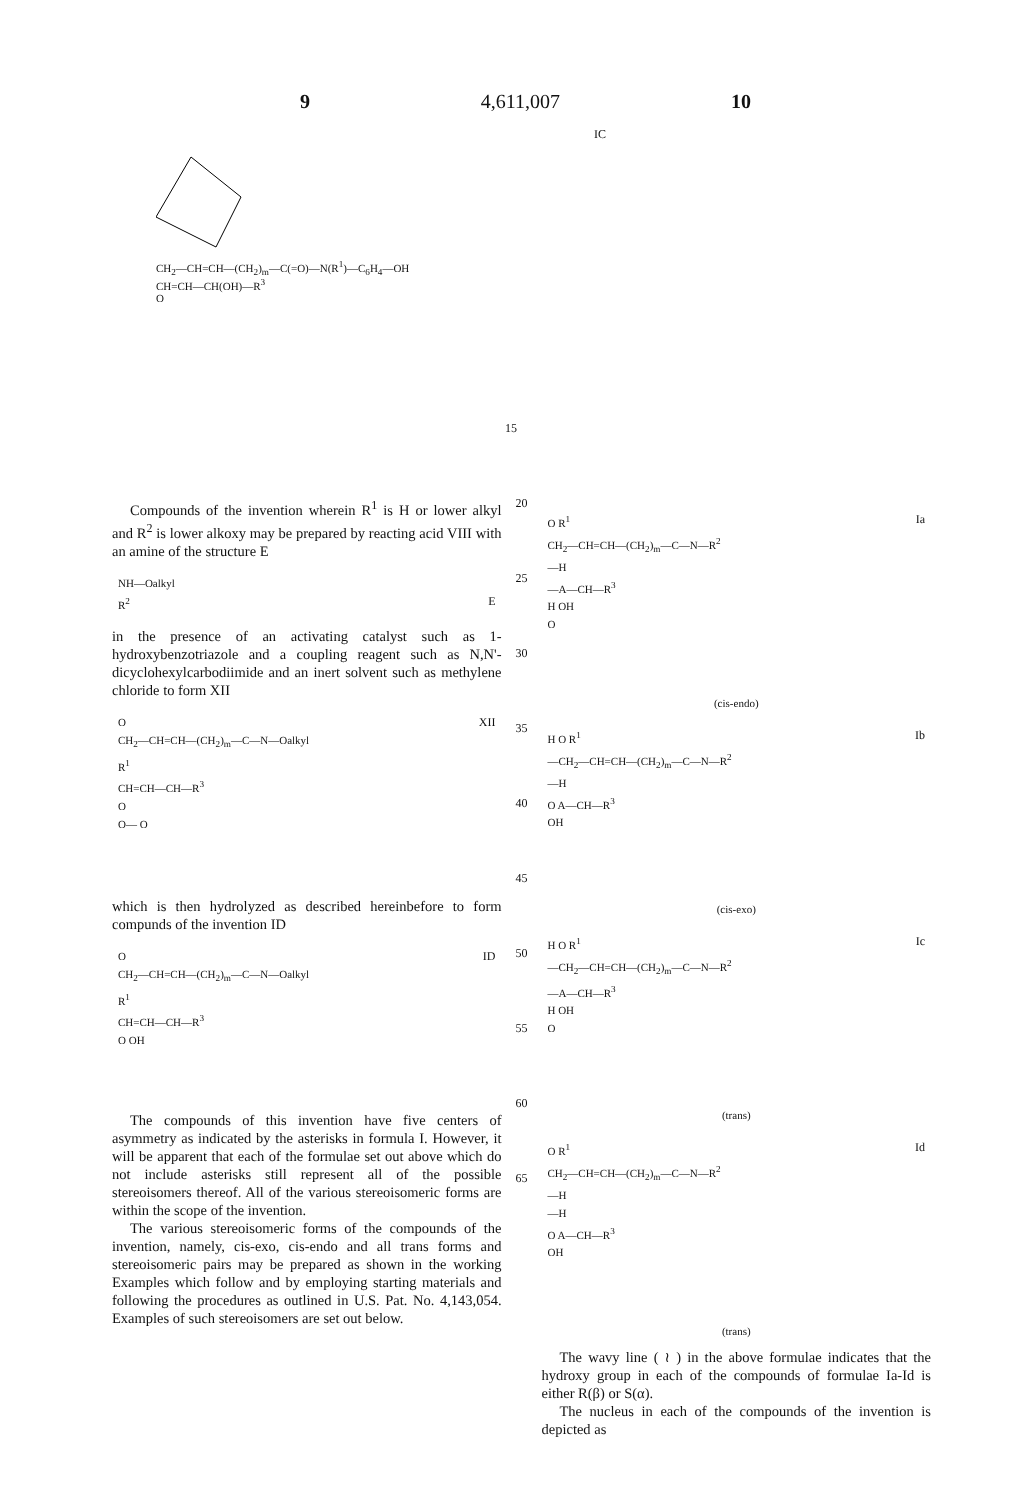9 4,611,007 10
IC
CH<sub>2</sub>—CH=CH—(CH<sub>2</sub>)<sub>m</sub>—C(=O)—N(R<sup>1</sup>)—C<sub>6</sub>H<sub>4</sub>—OH
CH=CH—CH(OH)—R<sup>3</sup>
O
15
Compounds of the invention wherein R<sup>1</sup> is H or lower alkyl and R<sup>2</sup> is lower alkoxy may be prepared by reacting acid VIII with an amine of the structure E
NH—Oalkyl
R<sup>2</sup> E
in the presence of an activating catalyst such as 1-hydroxybenzotriazole and a coupling reagent such as N,N'-dicyclohexylcarbodiimide and an inert solvent such as methylene chloride to form XII
XII O
CH<sub>2</sub>—CH=CH—(CH<sub>2</sub>)<sub>m</sub>—C—N—Oalkyl
R<sup>1</sup>
CH=CH—CH—R<sup>3</sup>
O
O— O
which is then hydrolyzed as described hereinbefore to form compunds of the invention ID
ID O
CH<sub>2</sub>—CH=CH—(CH<sub>2</sub>)<sub>m</sub>—C—N—Oalkyl
R<sup>1</sup>
CH=CH—CH—R<sup>3</sup>
O OH
The compounds of this invention have five centers of asymmetry as indicated by the asterisks in formula I. However, it will be apparent that each of the formulae set out above which do not include asterisks still represent all of the possible stereoisomers thereof. All of the various stereoisomeric forms are within the scope of the invention.
The various stereoisomeric forms of the compounds of the invention, namely, cis-exo, cis-endo and all trans forms and stereoisomeric pairs may be prepared as shown in the working Examples which follow and by employing starting materials and following the procedures as outlined in U.S. Pat. No. 4,143,054. Examples of such stereoisomers are set out below.
20
25
30
35
40
45
50
55
60
65
Ia O R<sup>1</sup>
CH<sub>2</sub>—CH=CH—(CH<sub>2</sub>)<sub>m</sub>—C—N—R<sup>2</sup>
—H
—A—CH—R<sup>3</sup>
H OH
O
(cis-endo)
Ib H O R<sup>1</sup>
—CH<sub>2</sub>—CH=CH—(CH<sub>2</sub>)<sub>m</sub>—C—N—R<sup>2</sup>
—H
O A—CH—R<sup>3</sup>
OH
(cis-exo)
Ic H O R<sup>1</sup>
—CH<sub>2</sub>—CH=CH—(CH<sub>2</sub>)<sub>m</sub>—C—N—R<sup>2</sup>
—A—CH—R<sup>3</sup>
H OH
O
(trans)
Id O R<sup>1</sup>
CH<sub>2</sub>—CH=CH—(CH<sub>2</sub>)<sub>m</sub>—C—N—R<sup>2</sup>
—H
—H
O A—CH—R<sup>3</sup>
OH
(trans)
The wavy line ( ≀ ) in the above formulae indicates that the hydroxy group in each of the compounds of formulae Ia-Id is either R(β) or S(α).
The nucleus in each of the compounds of the invention is depicted as